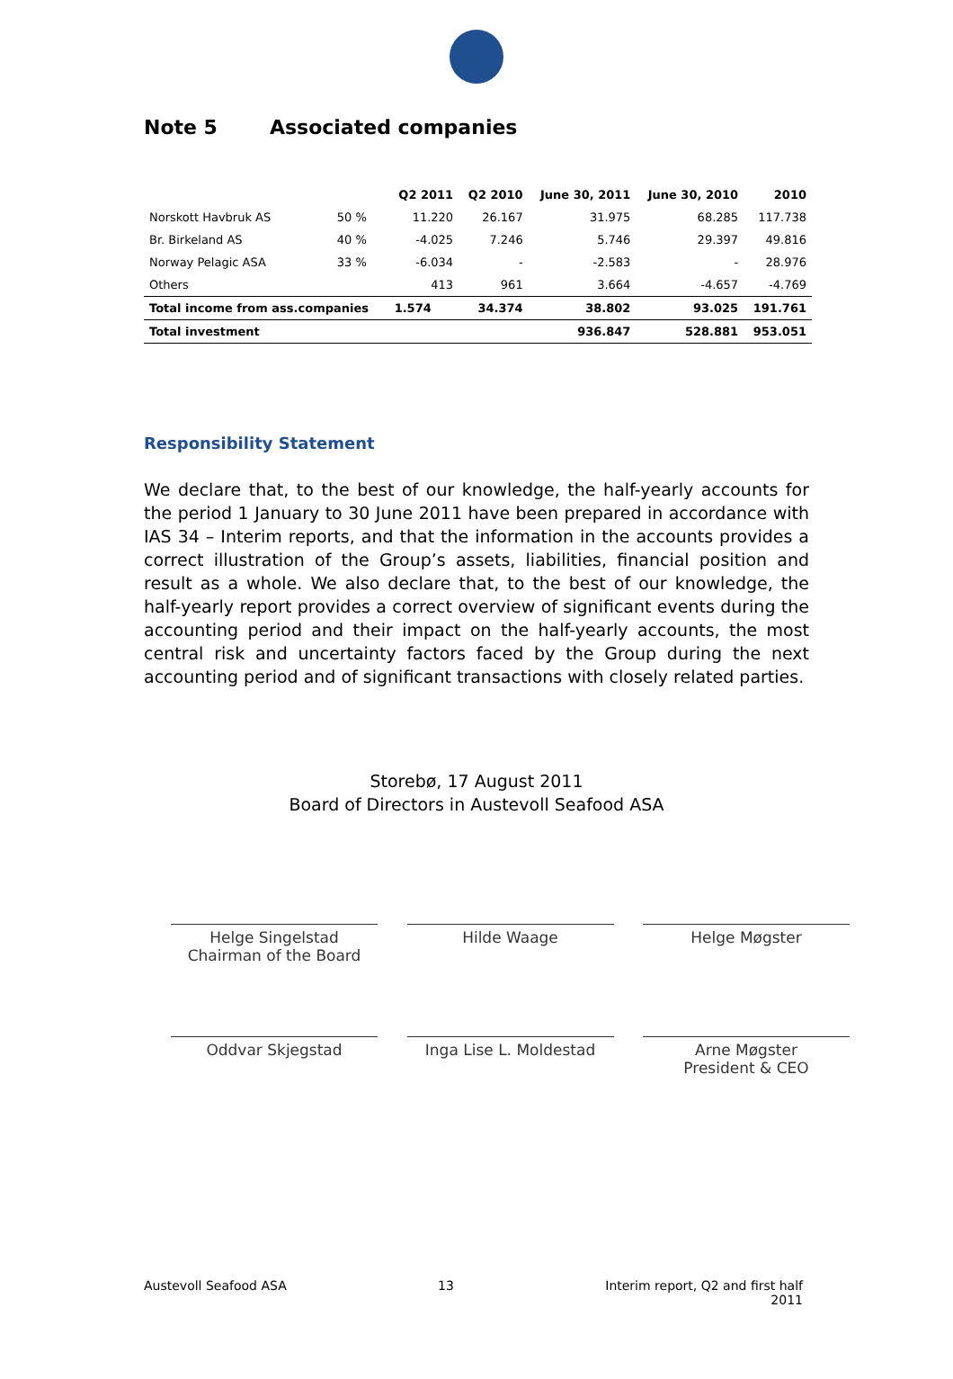Note 5 Associated companies
| | | Q2 2011 | Q2 2010 | June 30, 2011 | June 30, 2010 | 2010 |
| --- | --- | --- | --- | --- | --- | --- |
| Norskott Havbruk AS | 50 % | 11.220 | 26.167 | 31.975 | 68.285 | 117.738 |
| Br. Birkeland AS | 40 % | -4.025 | 7.246 | 5.746 | 29.397 | 49.816 |
| Norway Pelagic ASA | 33 % | -6.034 | - | -2.583 | - | 28.976 |
| Others | | 413 | 961 | 3.664 | -4.657 | -4.769 |
| Total income from ass.companies | | 1.574 | 34.374 | 38.802 | 93.025 | 191.761 |
| Total investment | | | | 936.847 | 528.881 | 953.051 |
Responsibility Statement
We declare that, to the best of our knowledge, the half-yearly accounts for the period 1 January to 30 June 2011 have been prepared in accordance with IAS 34 – Interim reports, and that the information in the accounts provides a correct illustration of the Group’s assets, liabilities, financial position and result as a whole. We also declare that, to the best of our knowledge, the half-yearly report provides a correct overview of significant events during the accounting period and their impact on the half-yearly accounts, the most central risk and uncertainty factors faced by the Group during the next accounting period and of significant transactions with closely related parties.
Storebø, 17 August 2011
Board of Directors in Austevoll Seafood ASA
Helge Singelstad
Chairman of the Board
Hilde Waage Helge Møgster
Oddvar Skjegstad Inga Lise L. Moldestad Arne Møgster
President & CEO
Austevoll Seafood ASA 13 Interim report, Q2 and first half
2011